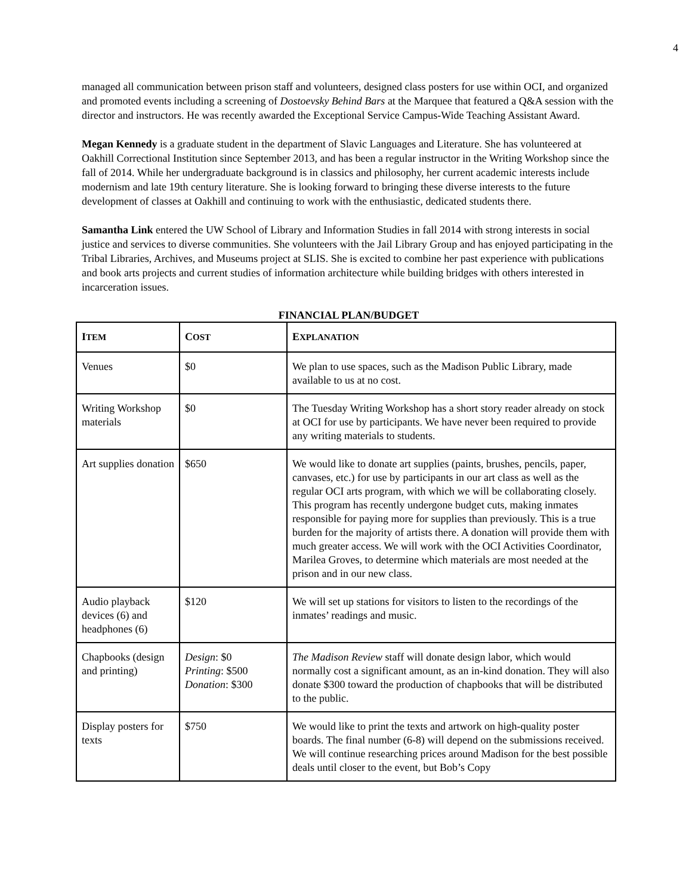4
managed all communication between prison staff and volunteers, designed class posters for use within OCI, and organized and promoted events including a screening of Dostoevsky Behind Bars at the Marquee that featured a Q&A session with the director and instructors. He was recently awarded the Exceptional Service Campus-Wide Teaching Assistant Award.
Megan Kennedy is a graduate student in the department of Slavic Languages and Literature. She has volunteered at Oakhill Correctional Institution since September 2013, and has been a regular instructor in the Writing Workshop since the fall of 2014. While her undergraduate background is in classics and philosophy, her current academic interests include modernism and late 19th century literature. She is looking forward to bringing these diverse interests to the future development of classes at Oakhill and continuing to work with the enthusiastic, dedicated students there.
Samantha Link entered the UW School of Library and Information Studies in fall 2014 with strong interests in social justice and services to diverse communities. She volunteers with the Jail Library Group and has enjoyed participating in the Tribal Libraries, Archives, and Museums project at SLIS. She is excited to combine her past experience with publications and book arts projects and current studies of information architecture while building bridges with others interested in incarceration issues.
FINANCIAL PLAN/BUDGET
| I TEM | C OST | E XPLANATION |
| --- | --- | --- |
| Venues | $0 | We plan to use spaces, such as the Madison Public Library, made available to us at no cost. |
| Writing Workshop materials | $0 | The Tuesday Writing Workshop has a short story reader already on stock at OCI for use by participants. We have never been required to provide any writing materials to students. |
| Art supplies donation | $650 | We would like to donate art supplies (paints, brushes, pencils, paper, canvases, etc.) for use by participants in our art class as well as the regular OCI arts program, with which we will be collaborating closely. This program has recently undergone budget cuts, making inmates responsible for paying more for supplies than previously. This is a true burden for the majority of artists there. A donation will provide them with much greater access. We will work with the OCI Activities Coordinator, Marilea Groves, to determine which materials are most needed at the prison and in our new class. |
| Audio playback devices (6) and headphones (6) | $120 | We will set up stations for visitors to listen to the recordings of the inmates’ readings and music. |
| Chapbooks (design and printing) | Design : $0 Printing : $500 Donation : $300 | The Madison Review staff will donate design labor, which would normally cost a significant amount, as an in-kind donation. They will also donate $300 toward the production of chapbooks that will be distributed to the public. |
| Display posters for texts | $750 | We would like to print the texts and artwork on high-quality poster boards. The final number (6-8) will depend on the submissions received. We will continue researching prices around Madison for the best possible deals until closer to the event, but Bob’s Copy |